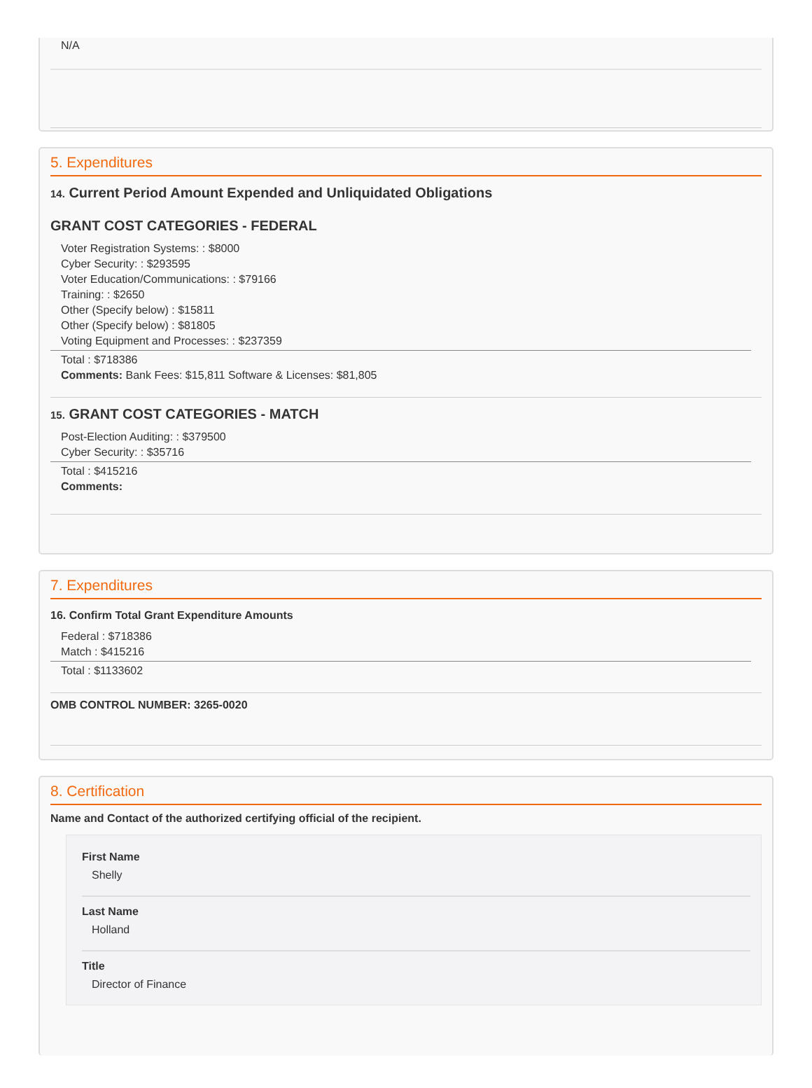N/A
5. Expenditures
14. Current Period Amount Expended and Unliquidated Obligations
GRANT COST CATEGORIES - FEDERAL
Voter Registration Systems: : $8000
Cyber Security: : $293595
Voter Education/Communications: : $79166
Training: : $2650
Other (Specify below) : $15811
Other (Specify below) : $81805
Voting Equipment and Processes: : $237359
Total : $718386
Comments: Bank Fees: $15,811 Software & Licenses: $81,805
15. GRANT COST CATEGORIES - MATCH
Post-Election Auditing: : $379500
Cyber Security: : $35716
Total : $415216
Comments:
7. Expenditures
16. Confirm Total Grant Expenditure Amounts
Federal : $718386
Match : $415216
Total : $1133602
OMB CONTROL NUMBER: 3265-0020
8. Certification
Name and Contact of the authorized certifying official of the recipient.
First Name
Shelly
Last Name
Holland
Title
Director of Finance